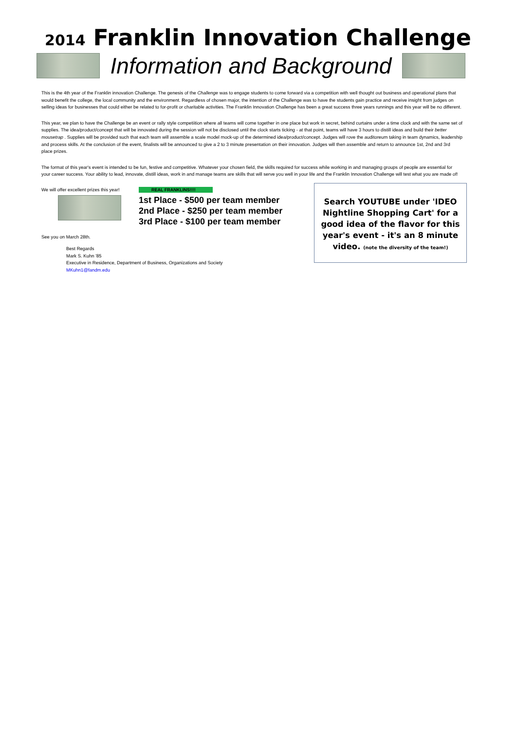2014 Franklin Innovation Challenge
Information and Background
This is the 4th year of the Franklin innovation Challenge. The genesis of the Challenge was to engage students to come forward via a competition with well thought out business and operational plans that would benefit the college, the local community and the environment. Regardless of chosen major, the intention of the Challenge was to have the students gain practice and receive insight from judges on selling ideas for businesses that could either be related to for-profit or charitable activities. The Franklin Innovation Challenge has been a great success three years runnings and this year will be no different.
This year, we plan to have the Challenge be an event or rally style competiition where all teams will come together in one place but work in secret, behind curtains under a time clock and with the same set of supplies. The idea/product/concept that will be innovated during the session will not be disclosed until the clock starts ticking - at that point, teams will have 3 hours to distill ideas and build their better mousetrap . Supplies will be provided such that each team will assemble a scale model mock-up of the determined idea/product/concept. Judges will rove the auditoreum taking in team dynamics, leadership and process skills. At the conclusion of the event, finalists will be announced to give a 2 to 3 minute presentation on their innovation. Judges will then assemble and return to announce 1st, 2nd and 3rd place prizes.
The format of this year's event is intended to be fun, festive and competitive. Whatever your chosen field, the skills required for success while working in and managing groups of people are essential for your career success. Your ability to lead, innovate, distill ideas, work in and manage teams are skills that will serve you well in your life and the Franklin Innovation Challenge will test what you are made of!
We will offer excellent prizes this year!
See you on March 28th.
REAL FRANKLINS!!!!
1st Place - $500 per team member
2nd Place - $250 per team member
3rd Place - $100 per team member
Search YOUTUBE under 'IDEO Nightline Shopping Cart' for a good idea of the flavor for this year's event - it's an 8 minute video. (note the diversity of the team!)
Best Regards
Mark S. Kuhn '85
Executive in Residence, Department of Business, Organizations and Society
MKuhn1@fandm.edu